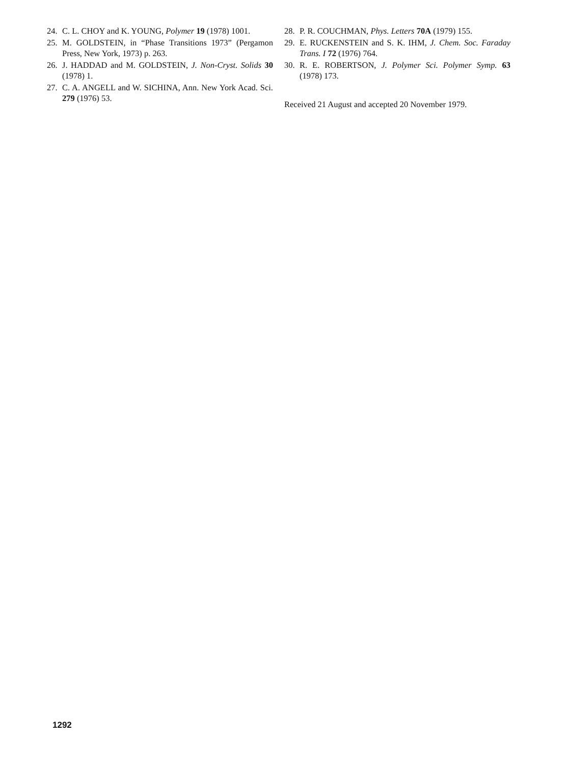24. C. L. CHOY and K. YOUNG, Polymer 19 (1978) 1001.
25. M. GOLDSTEIN, in “Phase Transitions 1973” (Pergamon Press, New York, 1973) p. 263.
26. J. HADDAD and M. GOLDSTEIN, J. Non-Cryst. Solids 30 (1978) 1.
27. C. A. ANGELL and W. SICHINA, Ann. New York Acad. Sci. 279 (1976) 53.
28. P. R. COUCHMAN, Phys. Letters 70A (1979) 155.
29. E. RUCKENSTEIN and S. K. IHM, J. Chem. Soc. Faraday Trans. I 72 (1976) 764.
30. R. E. ROBERTSON, J. Polymer Sci. Polymer Symp. 63 (1978) 173.
Received 21 August and accepted 20 November 1979.
1292